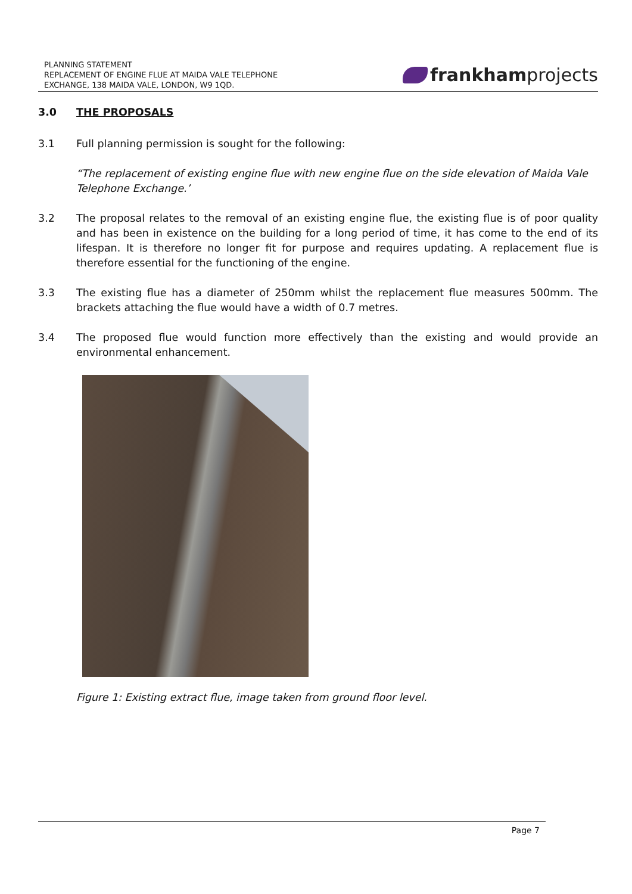PLANNING STATEMENT
REPLACEMENT OF ENGINE FLUE AT MAIDA VALE TELEPHONE
EXCHANGE, 138 MAIDA VALE, LONDON, W9 1QD.
frankham projects
3.0 THE PROPOSALS
3.1 Full planning permission is sought for the following:
“The replacement of existing engine flue with new engine flue on the side elevation of Maida Vale Telephone Exchange.’
3.2 The proposal relates to the removal of an existing engine flue, the existing flue is of poor quality and has been in existence on the building for a long period of time, it has come to the end of its lifespan. It is therefore no longer fit for purpose and requires updating. A replacement flue is therefore essential for the functioning of the engine.
3.3 The existing flue has a diameter of 250mm whilst the replacement flue measures 500mm. The brackets attaching the flue would have a width of 0.7 metres.
3.4 The proposed flue would function more effectively than the existing and would provide an environmental enhancement.
Figure 1: Existing extract flue, image taken from ground floor level.
Page 7